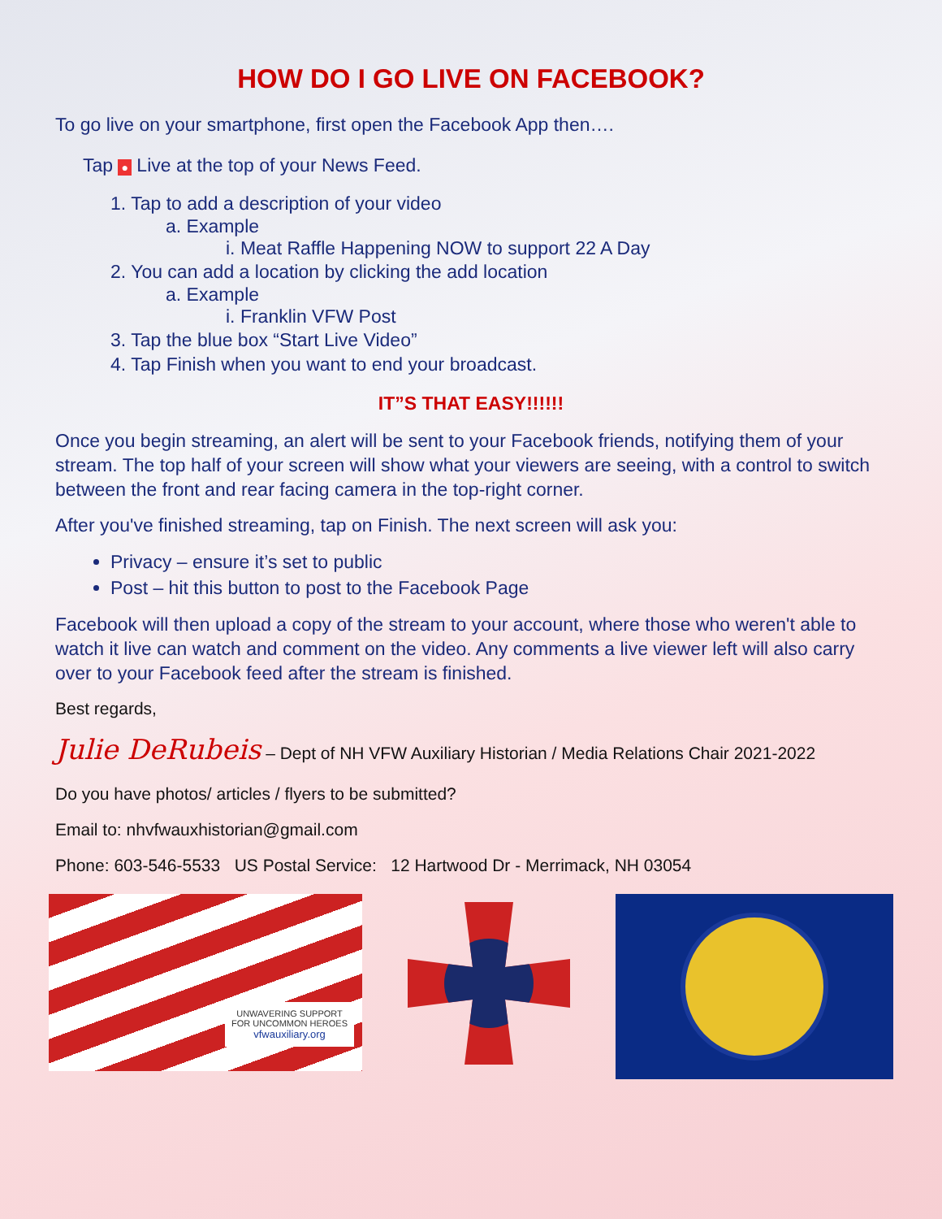HOW DO I GO LIVE ON FACEBOOK?
To go live on your smartphone, first open the Facebook App then….
Tap ● Live at the top of your News Feed.
1. Tap to add a description of your video
a. Example
i. Meat Raffle Happening NOW to support 22 A Day
2. You can add a location by clicking the add location
a. Example
i. Franklin VFW Post
3. Tap the blue box “Start Live Video”
4. Tap Finish when you want to end your broadcast.
IT”S THAT EASY!!!!!!
Once you begin streaming, an alert will be sent to your Facebook friends, notifying them of your stream. The top half of your screen will show what your viewers are seeing, with a control to switch between the front and rear facing camera in the top-right corner.
After you've finished streaming, tap on Finish. The next screen will ask you:
Privacy – ensure it’s set to public
Post – hit this button to post to the Facebook Page
Facebook will then upload a copy of the stream to your account, where those who weren't able to watch it live can watch and comment on the video. Any comments a live viewer left will also carry over to your Facebook feed after the stream is finished.
Best regards,
Julie DeRubeis – Dept of NH VFW Auxiliary Historian / Media Relations Chair 2021-2022
Do you have photos/ articles / flyers to be submitted?
Email to: nhvfwauxhistorian@gmail.com
Phone: 603-546-5533 US Postal Service: 12 Hartwood Dr - Merrimack, NH 03054
UNWAVERING SUPPORT
FOR UNCOMMON HEROES
vfwauxiliary.org